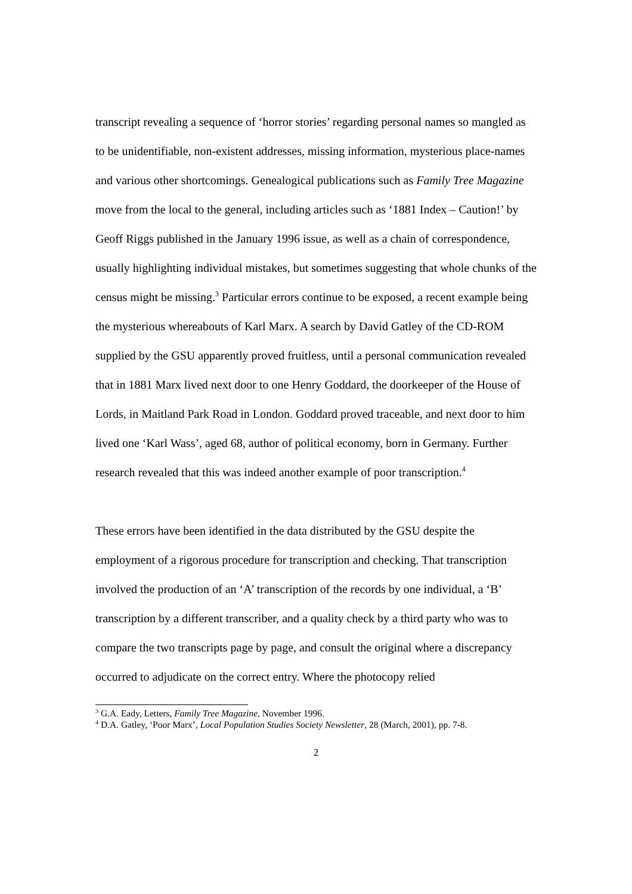transcript revealing a sequence of ‘horror stories’ regarding personal names so mangled as to be unidentifiable, non-existent addresses, missing information, mysterious place-names and various other shortcomings. Genealogical publications such as Family Tree Magazine move from the local to the general, including articles such as ‘1881 Index – Caution!’ by Geoff Riggs published in the January 1996 issue, as well as a chain of correspondence, usually highlighting individual mistakes, but sometimes suggesting that whole chunks of the census might be missing.<sup>3</sup> Particular errors continue to be exposed, a recent example being the mysterious whereabouts of Karl Marx. A search by David Gatley of the CD-ROM supplied by the GSU apparently proved fruitless, until a personal communication revealed that in 1881 Marx lived next door to one Henry Goddard, the doorkeeper of the House of Lords, in Maitland Park Road in London. Goddard proved traceable, and next door to him lived one ‘Karl Wass’, aged 68, author of political economy, born in Germany. Further research revealed that this was indeed another example of poor transcription.<sup>4</sup>
These errors have been identified in the data distributed by the GSU despite the employment of a rigorous procedure for transcription and checking. That transcription involved the production of an ‘A’ transcription of the records by one individual, a ‘B’ transcription by a different transcriber, and a quality check by a third party who was to compare the two transcripts page by page, and consult the original where a discrepancy occurred to adjudicate on the correct entry. Where the photocopy relied
<sup>3</sup> G.A. Eady, Letters, Family Tree Magazine, November 1996.
<sup>4</sup> D.A. Gatley, ‘Poor Marx’, Local Population Studies Society Newsletter, 28 (March, 2001), pp. 7-8.
2